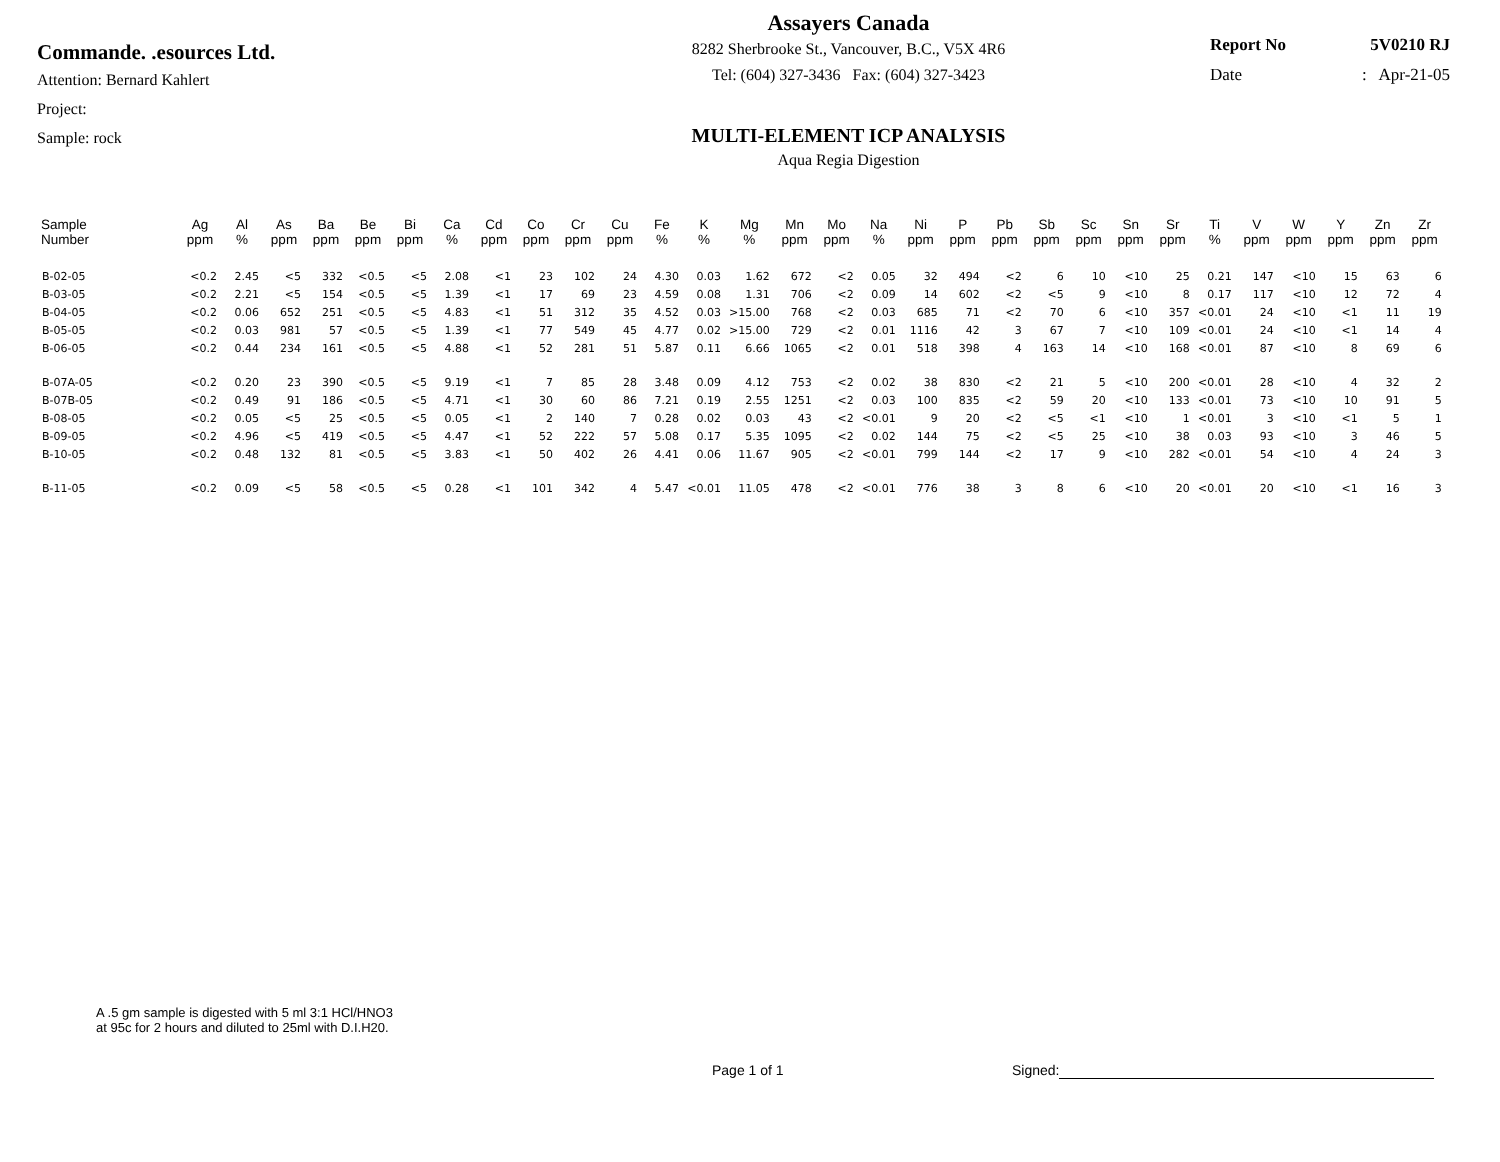Commande. .esources Ltd.
Attention: Bernard Kahlert
Project:
Sample: rock
Assayers Canada
8282 Sherbrooke St., Vancouver, B.C., V5X 4R6
Tel: (604) 327-3436 Fax: (604) 327-3423
MULTI-ELEMENT ICP ANALYSIS
Aqua Regia Digestion
Report No 5V0210 RJ
Date: Apr-21-05
| Sample Number | Ag ppm | Al % | As ppm | Ba ppm | Be ppm | Bi ppm | Ca % | Cd ppm | Co ppm | Cr ppm | Cu ppm | Fe % | K % | Mg % | Mn ppm | Mo ppm | Na % | Ni ppm | P ppm | Pb ppm | Sb ppm | Sc ppm | Sn ppm | Sr ppm | Ti % | V ppm | W ppm | Y ppm | Zn ppm | Zr ppm |
| --- | --- | --- | --- | --- | --- | --- | --- | --- | --- | --- | --- | --- | --- | --- | --- | --- | --- | --- | --- | --- | --- | --- | --- | --- | --- | --- | --- | --- | --- | --- |
| B-02-05 | <0.2 | 2.45 | <5 | 332 | <0.5 | <5 | 2.08 | <1 | 23 | 102 | 24 | 4.30 | 0.03 | 1.62 | 672 | <2 | 0.05 | 32 | 494 | <2 | 6 | 10 | <10 | 25 | 0.21 | 147 | <10 | 15 | 63 | 6 |
| B-03-05 | <0.2 | 2.21 | <5 | 154 | <0.5 | <5 | 1.39 | <1 | 17 | 69 | 23 | 4.59 | 0.08 | 1.31 | 706 | <2 | 0.09 | 14 | 602 | <2 | <5 | 9 | <10 | 8 | 0.17 | 117 | <10 | 12 | 72 | 4 |
| B-04-05 | <0.2 | 0.06 | 652 | 251 | <0.5 | <5 | 4.83 | <1 | 51 | 312 | 35 | 4.52 | 0.03 | >15.00 | 768 | <2 | 0.03 | 685 | 71 | <2 | 70 | 6 | <10 | 357 | <0.01 | 24 | <10 | <1 | 11 | 19 |
| B-05-05 | <0.2 | 0.03 | 981 | 57 | <0.5 | <5 | 1.39 | <1 | 77 | 549 | 45 | 4.77 | 0.02 | >15.00 | 729 | <2 | 0.01 | 1116 | 42 | 3 | 67 | 7 | <10 | 109 | <0.01 | 24 | <10 | <1 | 14 | 4 |
| B-06-05 | <0.2 | 0.44 | 234 | 161 | <0.5 | <5 | 4.88 | <1 | 52 | 281 | 51 | 5.87 | 0.11 | 6.66 | 1065 | <2 | 0.01 | 518 | 398 | 4 | 163 | 14 | <10 | 168 | <0.01 | 87 | <10 | 8 | 69 | 6 |
| B-07A-05 | <0.2 | 0.20 | 23 | 390 | <0.5 | <5 | 9.19 | <1 | 7 | 85 | 28 | 3.48 | 0.09 | 4.12 | 753 | <2 | 0.02 | 38 | 830 | <2 | 21 | 5 | <10 | 200 | <0.01 | 28 | <10 | 4 | 32 | 2 |
| B-07B-05 | <0.2 | 0.49 | 91 | 186 | <0.5 | <5 | 4.71 | <1 | 30 | 60 | 86 | 7.21 | 0.19 | 2.55 | 1251 | <2 | 0.03 | 100 | 835 | <2 | 59 | 20 | <10 | 133 | <0.01 | 73 | <10 | 10 | 91 | 5 |
| B-08-05 | <0.2 | 0.05 | <5 | 25 | <0.5 | <5 | 0.05 | <1 | 2 | 140 | 7 | 0.28 | 0.02 | 0.03 | 43 | <2 | <0.01 | 9 | 20 | <2 | <5 | <1 | <10 | 1 | <0.01 | 3 | <10 | <1 | 5 | 1 |
| B-09-05 | <0.2 | 4.96 | <5 | 419 | <0.5 | <5 | 4.47 | <1 | 52 | 222 | 57 | 5.08 | 0.17 | 5.35 | 1095 | <2 | 0.02 | 144 | 75 | <2 | <5 | 25 | <10 | 38 | 0.03 | 93 | <10 | 3 | 46 | 5 |
| B-10-05 | <0.2 | 0.48 | 132 | 81 | <0.5 | <5 | 3.83 | <1 | 50 | 402 | 26 | 4.41 | 0.06 | 11.67 | 905 | <2 | <0.01 | 799 | 144 | <2 | 17 | 9 | <10 | 282 | <0.01 | 54 | <10 | 4 | 24 | 3 |
| B-11-05 | <0.2 | 0.09 | <5 | 58 | <0.5 | <5 | 0.28 | <1 | 101 | 342 | 4 | 5.47 | <0.01 | 11.05 | 478 | <2 | <0.01 | 776 | 38 | 3 | 8 | 6 | <10 | 20 | <0.01 | 20 | <10 | <1 | 16 | 3 |
A .5 gm sample is digested with 5 ml 3:1 HCl/HNO3
at 95c for 2 hours and diluted to 25ml with D.I.H20.
Page 1 of 1 Signed: